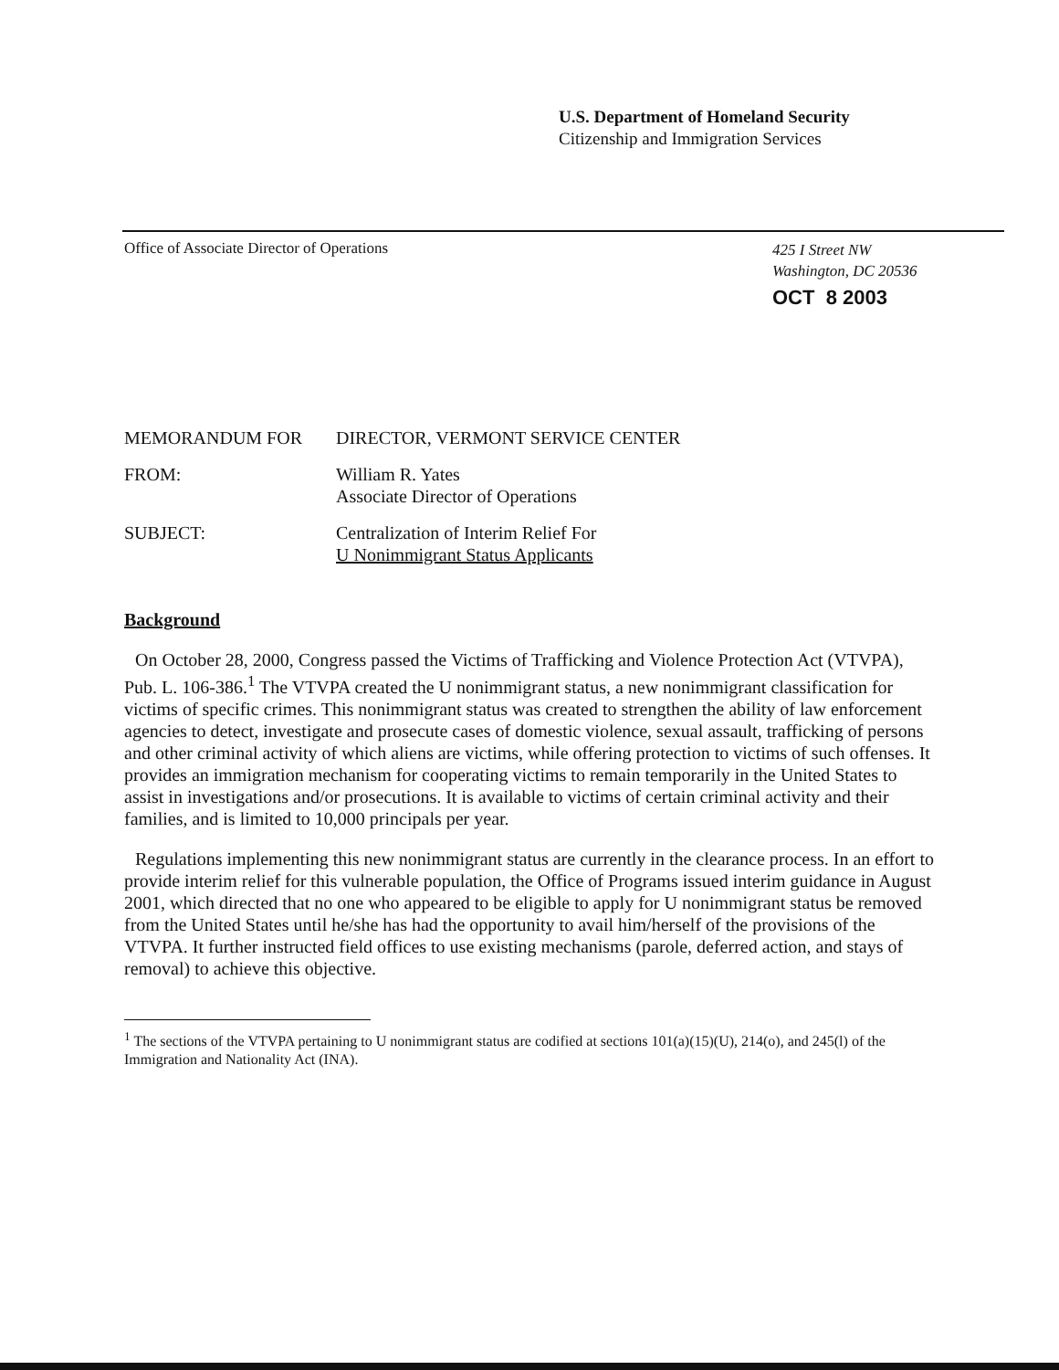U.S. Department of Homeland Security
Citizenship and Immigration Services
Office of Associate Director of Operations
425 I Street NW
Washington, DC 20536
OCT 8 2003
MEMORANDUM FOR DIRECTOR, VERMONT SERVICE CENTER
FROM: William R. Yates
Associate Director of Operations
SUBJECT: Centralization of Interim Relief For
U Nonimmigrant Status Applicants
Background
On October 28, 2000, Congress passed the Victims of Trafficking and Violence Protection Act (VTVPA), Pub. L. 106-386.<sup>1</sup> The VTVPA created the U nonimmigrant status, a new nonimmigrant classification for victims of specific crimes. This nonimmigrant status was created to strengthen the ability of law enforcement agencies to detect, investigate and prosecute cases of domestic violence, sexual assault, trafficking of persons and other criminal activity of which aliens are victims, while offering protection to victims of such offenses. It provides an immigration mechanism for cooperating victims to remain temporarily in the United States to assist in investigations and/or prosecutions. It is available to victims of certain criminal activity and their families, and is limited to 10,000 principals per year.
Regulations implementing this new nonimmigrant status are currently in the clearance process. In an effort to provide interim relief for this vulnerable population, the Office of Programs issued interim guidance in August 2001, which directed that no one who appeared to be eligible to apply for U nonimmigrant status be removed from the United States until he/she has had the opportunity to avail him/herself of the provisions of the VTVPA. It further instructed field offices to use existing mechanisms (parole, deferred action, and stays of removal) to achieve this objective.
<sup>1</sup> The sections of the VTVPA pertaining to U nonimmigrant status are codified at sections 101(a)(15)(U), 214(o), and 245(l) of the Immigration and Nationality Act (INA).